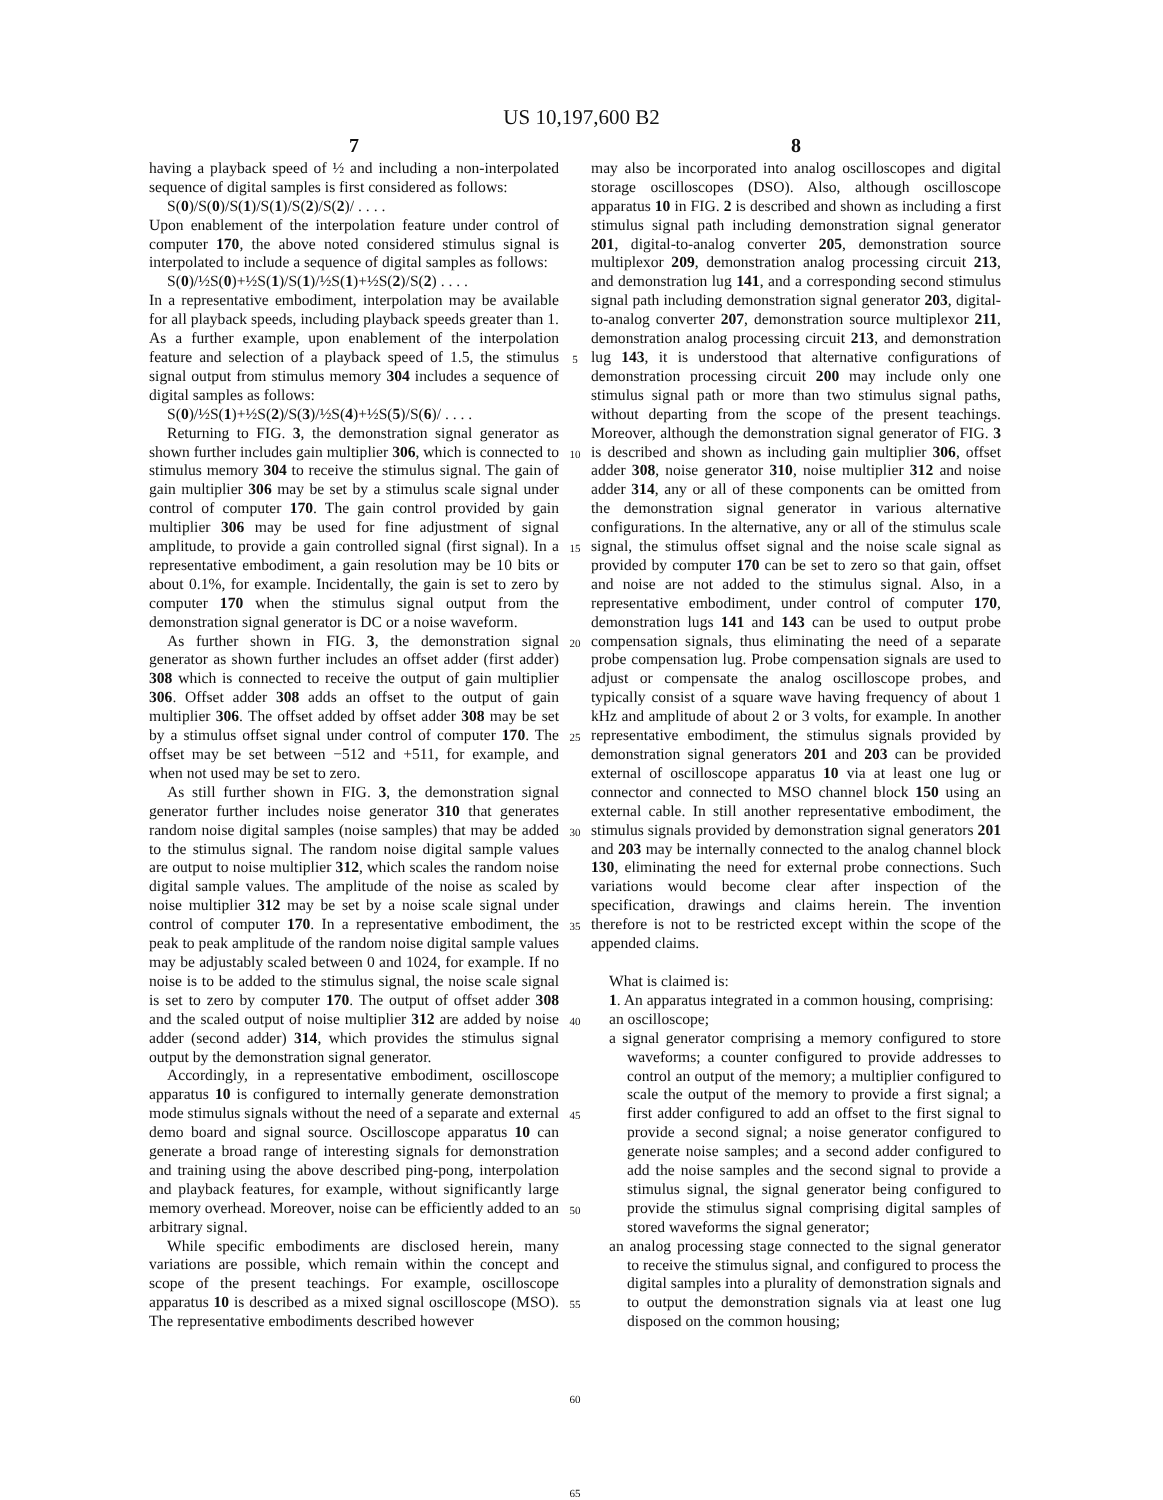US 10,197,600 B2
7
having a playback speed of ½ and including a non-interpolated sequence of digital samples is first considered as follows:
S(0)/S(0)/S(1)/S(1)/S(2)/S(2)/ . . . .
Upon enablement of the interpolation feature under control of computer 170, the above noted considered stimulus signal is interpolated to include a sequence of digital samples as follows:
S(0)/½S(0)+½S(1)/S(1)/½S(1)+½S(2)/S(2) . . . .
In a representative embodiment, interpolation may be available for all playback speeds, including playback speeds greater than 1. As a further example, upon enablement of the interpolation feature and selection of a playback speed of 1.5, the stimulus signal output from stimulus memory 304 includes a sequence of digital samples as follows:
S(0)/½S(1)+½S(2)/S(3)/½S(4)+½S(5)/S(6)/ . . . .
Returning to FIG. 3, the demonstration signal generator as shown further includes gain multiplier 306, which is connected to stimulus memory 304 to receive the stimulus signal. The gain of gain multiplier 306 may be set by a stimulus scale signal under control of computer 170. The gain control provided by gain multiplier 306 may be used for fine adjustment of signal amplitude, to provide a gain controlled signal (first signal). In a representative embodiment, a gain resolution may be 10 bits or about 0.1%, for example. Incidentally, the gain is set to zero by computer 170 when the stimulus signal output from the demonstration signal generator is DC or a noise waveform.
As further shown in FIG. 3, the demonstration signal generator as shown further includes an offset adder (first adder) 308 which is connected to receive the output of gain multiplier 306. Offset adder 308 adds an offset to the output of gain multiplier 306. The offset added by offset adder 308 may be set by a stimulus offset signal under control of computer 170. The offset may be set between −512 and +511, for example, and when not used may be set to zero.
As still further shown in FIG. 3, the demonstration signal generator further includes noise generator 310 that generates random noise digital samples (noise samples) that may be added to the stimulus signal. The random noise digital sample values are output to noise multiplier 312, which scales the random noise digital sample values. The amplitude of the noise as scaled by noise multiplier 312 may be set by a noise scale signal under control of computer 170. In a representative embodiment, the peak to peak amplitude of the random noise digital sample values may be adjustably scaled between 0 and 1024, for example. If no noise is to be added to the stimulus signal, the noise scale signal is set to zero by computer 170. The output of offset adder 308 and the scaled output of noise multiplier 312 are added by noise adder (second adder) 314, which provides the stimulus signal output by the demonstration signal generator.
Accordingly, in a representative embodiment, oscilloscope apparatus 10 is configured to internally generate demonstration mode stimulus signals without the need of a separate and external demo board and signal source. Oscilloscope apparatus 10 can generate a broad range of interesting signals for demonstration and training using the above described ping-pong, interpolation and playback features, for example, without significantly large memory overhead. Moreover, noise can be efficiently added to an arbitrary signal.
While specific embodiments are disclosed herein, many variations are possible, which remain within the concept and scope of the present teachings. For example, oscilloscope apparatus 10 is described as a mixed signal oscilloscope (MSO). The representative embodiments described however
5
10
15
20
25
30
35
40
45
50
55
60
65
8
may also be incorporated into analog oscilloscopes and digital storage oscilloscopes (DSO). Also, although oscilloscope apparatus 10 in FIG. 2 is described and shown as including a first stimulus signal path including demonstration signal generator 201, digital-to-analog converter 205, demonstration source multiplexor 209, demonstration analog processing circuit 213, and demonstration lug 141, and a corresponding second stimulus signal path including demonstration signal generator 203, digital-to-analog converter 207, demonstration source multiplexor 211, demonstration analog processing circuit 213, and demonstration lug 143, it is understood that alternative configurations of demonstration processing circuit 200 may include only one stimulus signal path or more than two stimulus signal paths, without departing from the scope of the present teachings. Moreover, although the demonstration signal generator of FIG. 3 is described and shown as including gain multiplier 306, offset adder 308, noise generator 310, noise multiplier 312 and noise adder 314, any or all of these components can be omitted from the demonstration signal generator in various alternative configurations. In the alternative, any or all of the stimulus scale signal, the stimulus offset signal and the noise scale signal as provided by computer 170 can be set to zero so that gain, offset and noise are not added to the stimulus signal. Also, in a representative embodiment, under control of computer 170, demonstration lugs 141 and 143 can be used to output probe compensation signals, thus eliminating the need of a separate probe compensation lug. Probe compensation signals are used to adjust or compensate the analog oscilloscope probes, and typically consist of a square wave having frequency of about 1 kHz and amplitude of about 2 or 3 volts, for example. In another representative embodiment, the stimulus signals provided by demonstration signal generators 201 and 203 can be provided external of oscilloscope apparatus 10 via at least one lug or connector and connected to MSO channel block 150 using an external cable. In still another representative embodiment, the stimulus signals provided by demonstration signal generators 201 and 203 may be internally connected to the analog channel block 130, eliminating the need for external probe connections. Such variations would become clear after inspection of the specification, drawings and claims herein. The invention therefore is not to be restricted except within the scope of the appended claims.
What is claimed is:
1. An apparatus integrated in a common housing, comprising:
an oscilloscope;
a signal generator comprising a memory configured to store waveforms; a counter configured to provide addresses to control an output of the memory; a multiplier configured to scale the output of the memory to provide a first signal; a first adder configured to add an offset to the first signal to provide a second signal; a noise generator configured to generate noise samples; and a second adder configured to add the noise samples and the second signal to provide a stimulus signal, the signal generator being configured to provide the stimulus signal comprising digital samples of stored waveforms the signal generator;
an analog processing stage connected to the signal generator to receive the stimulus signal, and configured to process the digital samples into a plurality of demonstration signals and to output the demonstration signals via at least one lug disposed on the common housing;